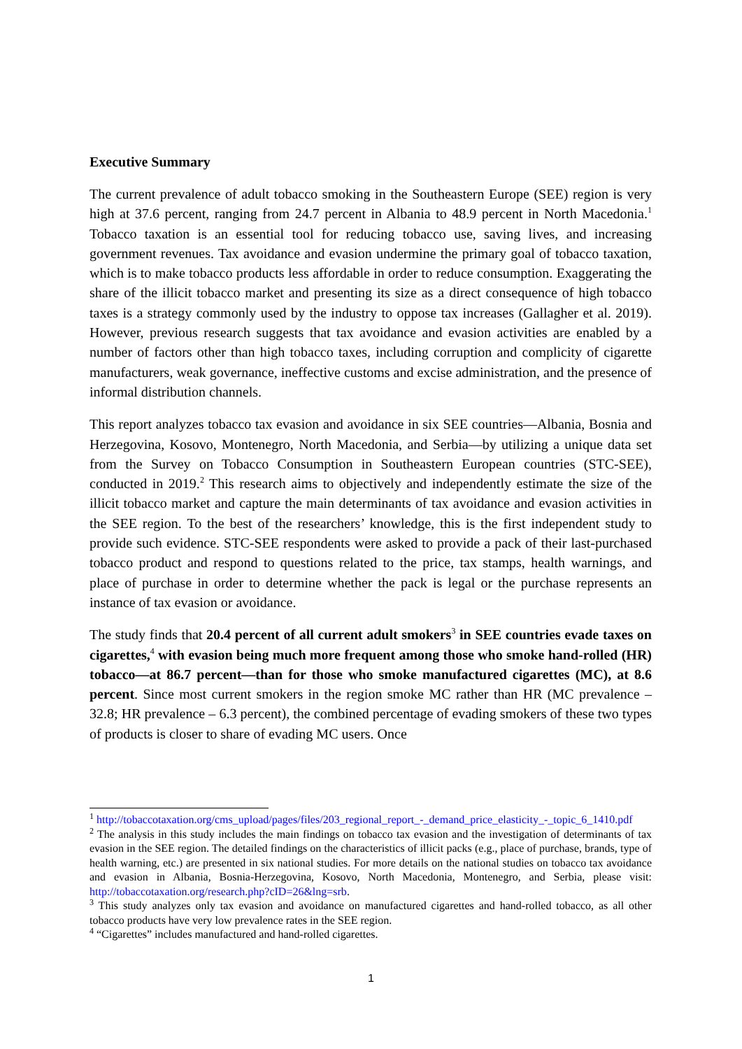Executive Summary
The current prevalence of adult tobacco smoking in the Southeastern Europe (SEE) region is very high at 37.6 percent, ranging from 24.7 percent in Albania to 48.9 percent in North Macedonia.<sup>1</sup> Tobacco taxation is an essential tool for reducing tobacco use, saving lives, and increasing government revenues. Tax avoidance and evasion undermine the primary goal of tobacco taxation, which is to make tobacco products less affordable in order to reduce consumption. Exaggerating the share of the illicit tobacco market and presenting its size as a direct consequence of high tobacco taxes is a strategy commonly used by the industry to oppose tax increases (Gallagher et al. 2019). However, previous research suggests that tax avoidance and evasion activities are enabled by a number of factors other than high tobacco taxes, including corruption and complicity of cigarette manufacturers, weak governance, ineffective customs and excise administration, and the presence of informal distribution channels.
This report analyzes tobacco tax evasion and avoidance in six SEE countries—Albania, Bosnia and Herzegovina, Kosovo, Montenegro, North Macedonia, and Serbia—by utilizing a unique data set from the Survey on Tobacco Consumption in Southeastern European countries (STC-SEE), conducted in 2019.<sup>2</sup> This research aims to objectively and independently estimate the size of the illicit tobacco market and capture the main determinants of tax avoidance and evasion activities in the SEE region. To the best of the researchers’ knowledge, this is the first independent study to provide such evidence. STC-SEE respondents were asked to provide a pack of their last-purchased tobacco product and respond to questions related to the price, tax stamps, health warnings, and place of purchase in order to determine whether the pack is legal or the purchase represents an instance of tax evasion or avoidance.
The study finds that 20.4 percent of all current adult smokers<sup>3</sup> in SEE countries evade taxes on cigarettes,<sup>4</sup> with evasion being much more frequent among those who smoke hand-rolled (HR) tobacco—at 86.7 percent—than for those who smoke manufactured cigarettes (MC), at 8.6 percent. Since most current smokers in the region smoke MC rather than HR (MC prevalence – 32.8; HR prevalence – 6.3 percent), the combined percentage of evading smokers of these two types of products is closer to share of evading MC users. Once
<sup>1</sup> http://tobaccotaxation.org/cms_upload/pages/files/203_regional_report_-_demand_price_elasticity_-_topic_6_1410.pdf
<sup>2</sup> The analysis in this study includes the main findings on tobacco tax evasion and the investigation of determinants of tax evasion in the SEE region. The detailed findings on the characteristics of illicit packs (e.g., place of purchase, brands, type of health warning, etc.) are presented in six national studies. For more details on the national studies on tobacco tax avoidance and evasion in Albania, Bosnia-Herzegovina, Kosovo, North Macedonia, Montenegro, and Serbia, please visit: http://tobaccotaxation.org/research.php?cID=26&lng=srb.
<sup>3</sup> This study analyzes only tax evasion and avoidance on manufactured cigarettes and hand-rolled tobacco, as all other tobacco products have very low prevalence rates in the SEE region.
<sup>4</sup> “Cigarettes” includes manufactured and hand-rolled cigarettes.
1